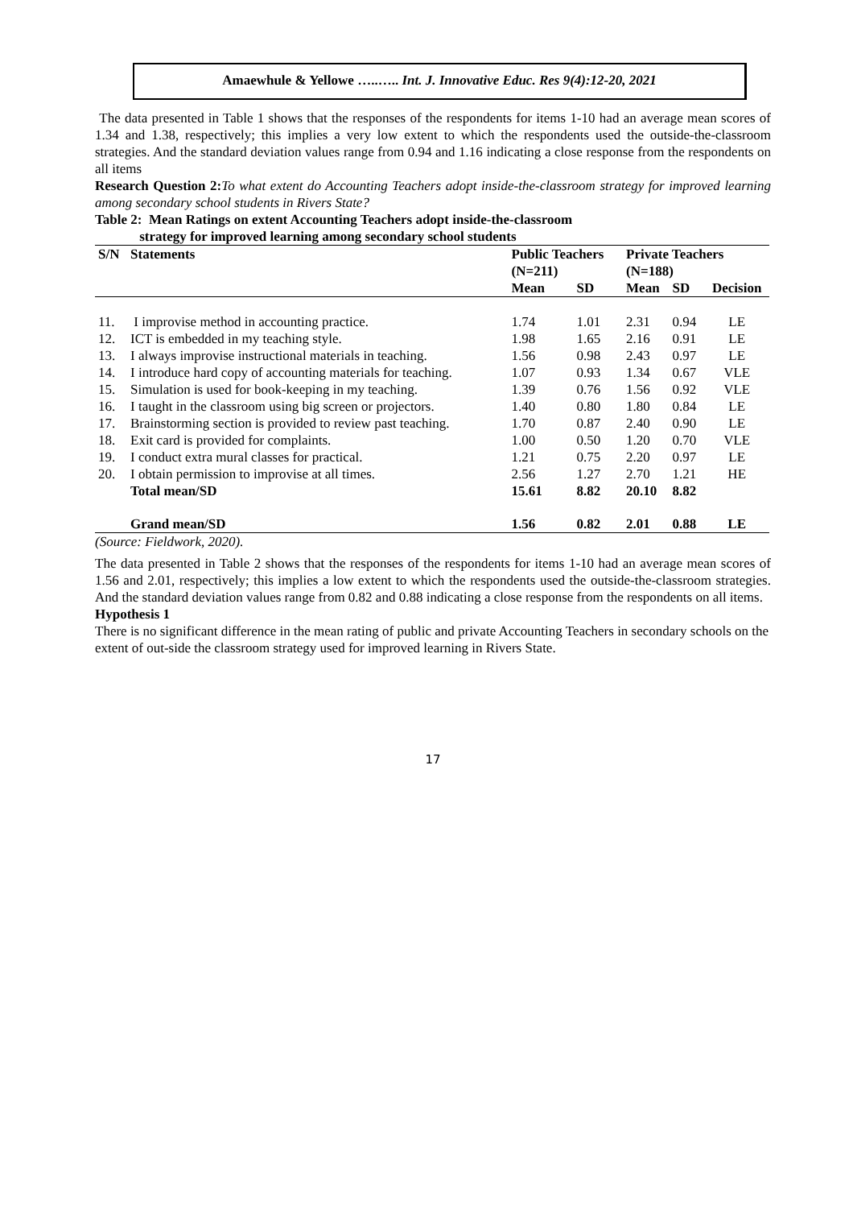Amaewhule & Yellowe …..….. Int. J. Innovative Educ. Res 9(4):12-20, 2021
The data presented in Table 1 shows that the responses of the respondents for items 1-10 had an average mean scores of 1.34 and 1.38, respectively; this implies a very low extent to which the respondents used the outside-the-classroom strategies. And the standard deviation values range from 0.94 and 1.16 indicating a close response from the respondents on all items
Research Question 2: To what extent do Accounting Teachers adopt inside-the-classroom strategy for improved learning among secondary school students in Rivers State?
Table 2: Mean Ratings on extent Accounting Teachers adopt inside-the-classroom
strategy for improved learning among secondary school students
| S/N | Statements | Public Teachers (N=211) | | Private Teachers (N=188) | | |
| --- | --- | --- | --- | --- | --- | --- |
| | | Mean | SD | Mean | SD | Decision |
| 11. | I improvise method in accounting practice. | 1.74 | 1.01 | 2.31 | 0.94 | LE |
| 12. | ICT is embedded in my teaching style. | 1.98 | 1.65 | 2.16 | 0.91 | LE |
| 13. | I always improvise instructional materials in teaching. | 1.56 | 0.98 | 2.43 | 0.97 | LE |
| 14. | I introduce hard copy of accounting materials for teaching. | 1.07 | 0.93 | 1.34 | 0.67 | VLE |
| 15. | Simulation is used for book-keeping in my teaching. | 1.39 | 0.76 | 1.56 | 0.92 | VLE |
| 16. | I taught in the classroom using big screen or projectors. | 1.40 | 0.80 | 1.80 | 0.84 | LE |
| 17. | Brainstorming section is provided to review past teaching. | 1.70 | 0.87 | 2.40 | 0.90 | LE |
| 18. | Exit card is provided for complaints. | 1.00 | 0.50 | 1.20 | 0.70 | VLE |
| 19. | I conduct extra mural classes for practical. | 1.21 | 0.75 | 2.20 | 0.97 | LE |
| 20. | I obtain permission to improvise at all times. | 2.56 | 1.27 | 2.70 | 1.21 | HE |
| | Total mean/SD | 15.61 | 8.82 | 20.10 | 8.82 | |
| | Grand mean/SD | 1.56 | 0.82 | 2.01 | 0.88 | LE |
(Source: Fieldwork, 2020).
The data presented in Table 2 shows that the responses of the respondents for items 1-10 had an average mean scores of 1.56 and 2.01, respectively; this implies a low extent to which the respondents used the outside-the-classroom strategies. And the standard deviation values range from 0.82 and 0.88 indicating a close response from the respondents on all items.
Hypothesis 1
There is no significant difference in the mean rating of public and private Accounting Teachers in secondary schools on the extent of out-side the classroom strategy used for improved learning in Rivers State.
17